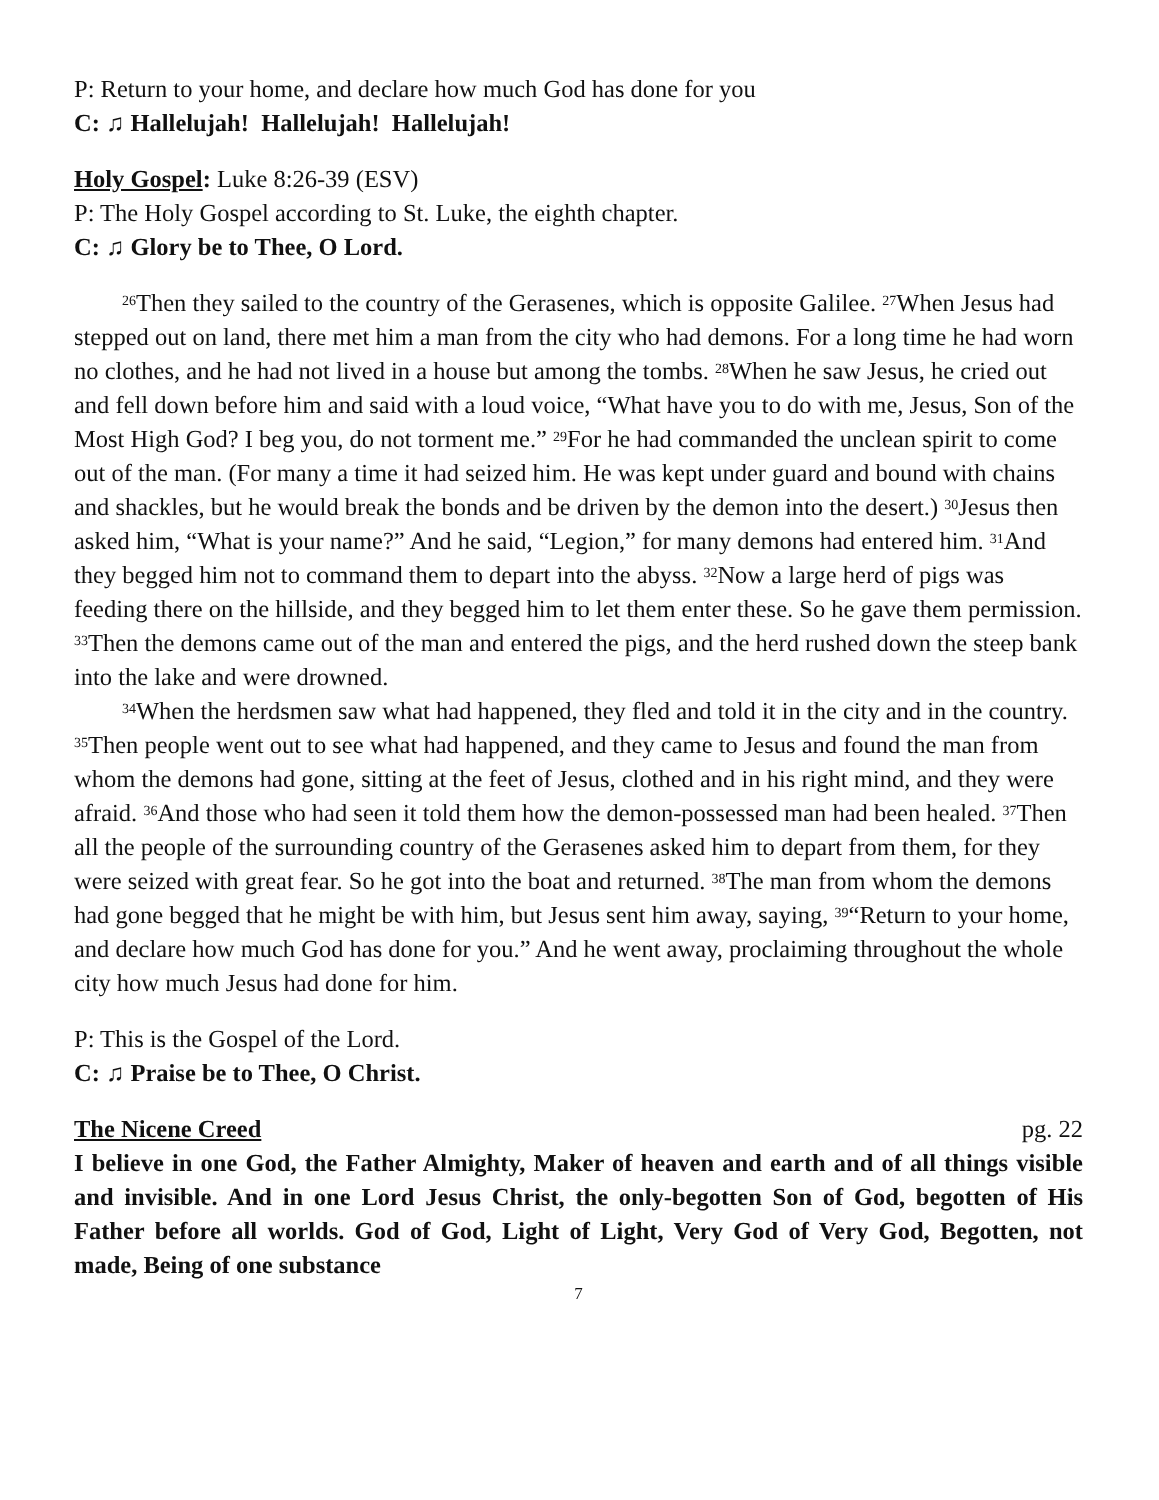P: Return to your home, and declare how much God has done for you
C: ♫ Hallelujah! Hallelujah! Hallelujah!
Holy Gospel: Luke 8:26-39 (ESV)
P: The Holy Gospel according to St. Luke, the eighth chapter.
C: ♫ Glory be to Thee, O Lord.
<sup>26</sup> Then they sailed to the country of the Gerasenes, which is opposite Galilee. <sup>27</sup>When Jesus had stepped out on land, there met him a man from the city who had demons. For a long time he had worn no clothes, and he had not lived in a house but among the tombs. <sup>28</sup>When he saw Jesus, he cried out and fell down before him and said with a loud voice, “What have you to do with me, Jesus, Son of the Most High God? I beg you, do not torment me.” <sup>29</sup>For he had commanded the unclean spirit to come out of the man. (For many a time it had seized him. He was kept under guard and bound with chains and shackles, but he would break the bonds and be driven by the demon into the desert.) <sup>30</sup>Jesus then asked him, “What is your name?” And he said, “Legion,” for many demons had entered him. <sup>31</sup>And they begged him not to command them to depart into the abyss. <sup>32</sup>Now a large herd of pigs was feeding there on the hillside, and they begged him to let them enter these. So he gave them permission. <sup>33</sup>Then the demons came out of the man and entered the pigs, and the herd rushed down the steep bank into the lake and were drowned.
<sup>34</sup> When the herdsmen saw what had happened, they fled and told it in the city and in the country. <sup>35</sup>Then people went out to see what had happened, and they came to Jesus and found the man from whom the demons had gone, sitting at the feet of Jesus, clothed and in his right mind, and they were afraid. <sup>36</sup>And those who had seen it told them how the demon-possessed man had been healed. <sup>37</sup>Then all the people of the surrounding country of the Gerasenes asked him to depart from them, for they were seized with great fear. So he got into the boat and returned. <sup>38</sup>The man from whom the demons had gone begged that he might be with him, but Jesus sent him away, saying, <sup>39</sup>“Return to your home, and declare how much God has done for you.” And he went away, proclaiming throughout the whole city how much Jesus had done for him.
P: This is the Gospel of the Lord.
C: ♫ Praise be to Thee, O Christ.
The Nicene Creed pg. 22
I believe in one God, the Father Almighty, Maker of heaven and earth and of all things visible and invisible. And in one Lord Jesus Christ, the only-begotten Son of God, begotten of His Father before all worlds. God of God, Light of Light, Very God of Very God, Begotten, not made, Being of one substance
7